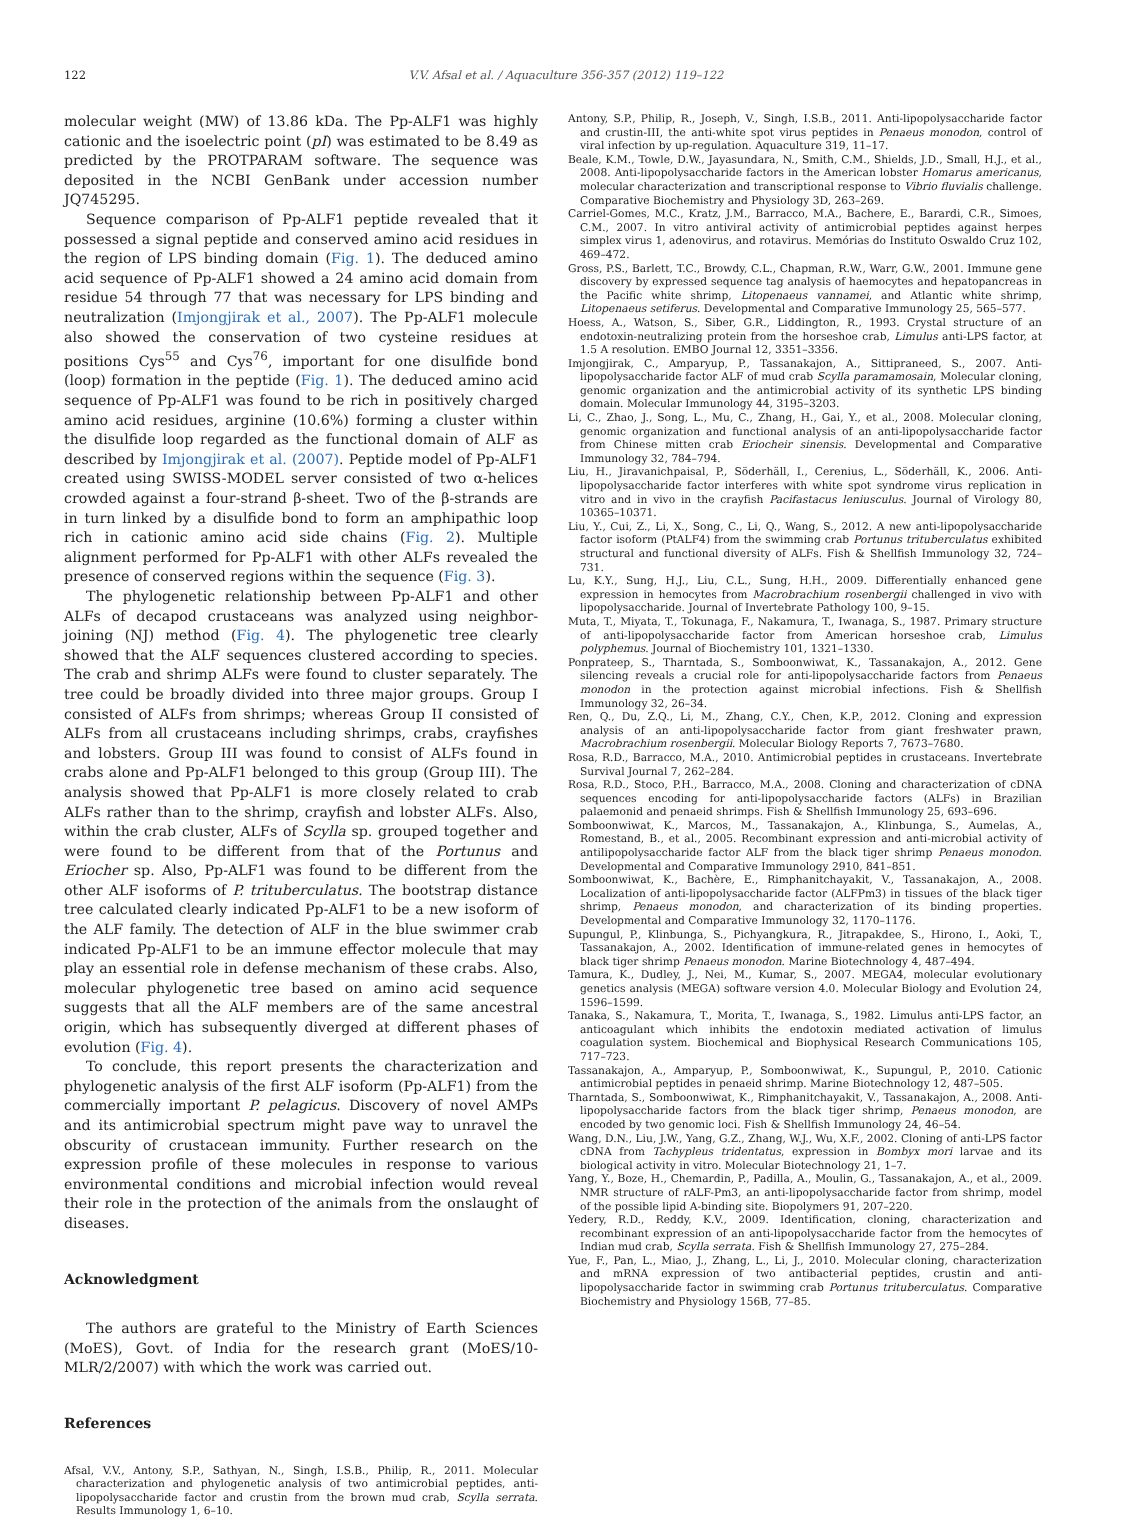122 V.V. Afsal et al. / Aquaculture 356-357 (2012) 119–122
molecular weight (MW) of 13.86 kDa. The Pp-ALF1 was highly cationic and the isoelectric point (pI) was estimated to be 8.49 as predicted by the PROTPARAM software. The sequence was deposited in the NCBI GenBank under accession number JQ745295.
Sequence comparison of Pp-ALF1 peptide revealed that it possessed a signal peptide and conserved amino acid residues in the region of LPS binding domain (Fig. 1). The deduced amino acid sequence of Pp-ALF1 showed a 24 amino acid domain from residue 54 through 77 that was necessary for LPS binding and neutralization (Imjongjirak et al., 2007). The Pp-ALF1 molecule also showed the conservation of two cysteine residues at positions Cys<sup>55</sup> and Cys<sup>76</sup>, important for one disulfide bond (loop) formation in the peptide (Fig. 1). The deduced amino acid sequence of Pp-ALF1 was found to be rich in positively charged amino acid residues, arginine (10.6%) forming a cluster within the disulfide loop regarded as the functional domain of ALF as described by Imjongjirak et al. (2007). Peptide model of Pp-ALF1 created using SWISS-MODEL server consisted of two α-helices crowded against a four-strand β-sheet. Two of the β-strands are in turn linked by a disulfide bond to form an amphipathic loop rich in cationic amino acid side chains (Fig. 2). Multiple alignment performed for Pp-ALF1 with other ALFs revealed the presence of conserved regions within the sequence (Fig. 3).
The phylogenetic relationship between Pp-ALF1 and other ALFs of decapod crustaceans was analyzed using neighbor-joining (NJ) method (Fig. 4). The phylogenetic tree clearly showed that the ALF sequences clustered according to species. The crab and shrimp ALFs were found to cluster separately. The tree could be broadly divided into three major groups. Group I consisted of ALFs from shrimps; whereas Group II consisted of ALFs from all crustaceans including shrimps, crabs, crayfishes and lobsters. Group III was found to consist of ALFs found in crabs alone and Pp-ALF1 belonged to this group (Group III). The analysis showed that Pp-ALF1 is more closely related to crab ALFs rather than to the shrimp, crayfish and lobster ALFs. Also, within the crab cluster, ALFs of Scylla sp. grouped together and were found to be different from that of the Portunus and Eriocher sp. Also, Pp-ALF1 was found to be different from the other ALF isoforms of P. trituberculatus. The bootstrap distance tree calculated clearly indicated Pp-ALF1 to be a new isoform of the ALF family. The detection of ALF in the blue swimmer crab indicated Pp-ALF1 to be an immune effector molecule that may play an essential role in defense mechanism of these crabs. Also, molecular phylogenetic tree based on amino acid sequence suggests that all the ALF members are of the same ancestral origin, which has subsequently diverged at different phases of evolution (Fig. 4).
To conclude, this report presents the characterization and phylogenetic analysis of the first ALF isoform (Pp-ALF1) from the commercially important P. pelagicus. Discovery of novel AMPs and its antimicrobial spectrum might pave way to unravel the obscurity of crustacean immunity. Further research on the expression profile of these molecules in response to various environmental conditions and microbial infection would reveal their role in the protection of the animals from the onslaught of diseases.
Acknowledgment
The authors are grateful to the Ministry of Earth Sciences (MoES), Govt. of India for the research grant (MoES/10-MLR/2/2007) with which the work was carried out.
References
Afsal, V.V., Antony, S.P., Sathyan, N., Singh, I.S.B., Philip, R., 2011. Molecular characterization and phylogenetic analysis of two antimicrobial peptides, anti-lipopolysaccharide factor and crustin from the brown mud crab, Scylla serrata. Results Immunology 1, 6–10.
Antony, S.P., Philip, R., Joseph, V., Singh, I.S.B., 2011. Anti-lipopolysaccharide factor and crustin-III, the anti-white spot virus peptides in Penaeus monodon, control of viral infection by up-regulation. Aquaculture 319, 11–17.
Beale, K.M., Towle, D.W., Jayasundara, N., Smith, C.M., Shields, J.D., Small, H.J., et al., 2008. Anti-lipopolysaccharide factors in the American lobster Homarus americanus, molecular characterization and transcriptional response to Vibrio fluvialis challenge. Comparative Biochemistry and Physiology 3D, 263–269.
Carriel-Gomes, M.C., Kratz, J.M., Barracco, M.A., Bachere, E., Barardi, C.R., Simoes, C.M., 2007. In vitro antiviral activity of antimicrobial peptides against herpes simplex virus 1, adenovirus, and rotavirus. Memórias do Instituto Oswaldo Cruz 102, 469–472.
Gross, P.S., Barlett, T.C., Browdy, C.L., Chapman, R.W., Warr, G.W., 2001. Immune gene discovery by expressed sequence tag analysis of haemocytes and hepatopancreas in the Pacific white shrimp, Litopenaeus vannamei, and Atlantic white shrimp, Litopenaeus setiferus. Developmental and Comparative Immunology 25, 565–577.
Hoess, A., Watson, S., Siber, G.R., Liddington, R., 1993. Crystal structure of an endotoxin-neutralizing protein from the horseshoe crab, Limulus anti-LPS factor, at 1.5 A resolution. EMBO Journal 12, 3351–3356.
Imjongjirak, C., Amparyup, P., Tassanakajon, A., Sittipraneed, S., 2007. Anti-lipopolysaccharide factor ALF of mud crab Scylla paramamosain, Molecular cloning, genomic organization and the antimicrobial activity of its synthetic LPS binding domain. Molecular Immunology 44, 3195–3203.
Li, C., Zhao, J., Song, L., Mu, C., Zhang, H., Gai, Y., et al., 2008. Molecular cloning, genomic organization and functional analysis of an anti-lipopolysaccharide factor from Chinese mitten crab Eriocheir sinensis. Developmental and Comparative Immunology 32, 784–794.
Liu, H., Jiravanichpaisal, P., Söderhäll, I., Cerenius, L., Söderhäll, K., 2006. Anti-lipopolysaccharide factor interferes with white spot syndrome virus replication in vitro and in vivo in the crayfish Pacifastacus leniusculus. Journal of Virology 80, 10365–10371.
Liu, Y., Cui, Z., Li, X., Song, C., Li, Q., Wang, S., 2012. A new anti-lipopolysaccharide factor isoform (PtALF4) from the swimming crab Portunus trituberculatus exhibited structural and functional diversity of ALFs. Fish & Shellfish Immunology 32, 724–731.
Lu, K.Y., Sung, H.J., Liu, C.L., Sung, H.H., 2009. Differentially enhanced gene expression in hemocytes from Macrobrachium rosenbergii challenged in vivo with lipopolysaccharide. Journal of Invertebrate Pathology 100, 9–15.
Muta, T., Miyata, T., Tokunaga, F., Nakamura, T., Iwanaga, S., 1987. Primary structure of anti-lipopolysaccharide factor from American horseshoe crab, Limulus polyphemus. Journal of Biochemistry 101, 1321–1330.
Ponprateep, S., Tharntada, S., Somboonwiwat, K., Tassanakajon, A., 2012. Gene silencing reveals a crucial role for anti-lipopolysaccharide factors from Penaeus monodon in the protection against microbial infections. Fish & Shellfish Immunology 32, 26–34.
Ren, Q., Du, Z.Q., Li, M., Zhang, C.Y., Chen, K.P., 2012. Cloning and expression analysis of an anti-lipopolysaccharide factor from giant freshwater prawn, Macrobrachium rosenbergii. Molecular Biology Reports 7, 7673–7680.
Rosa, R.D., Barracco, M.A., 2010. Antimicrobial peptides in crustaceans. Invertebrate Survival Journal 7, 262–284.
Rosa, R.D., Stoco, P.H., Barracco, M.A., 2008. Cloning and characterization of cDNA sequences encoding for anti-lipopolysaccharide factors (ALFs) in Brazilian palaemonid and penaeid shrimps. Fish & Shellfish Immunology 25, 693–696.
Somboonwiwat, K., Marcos, M., Tassanakajon, A., Klinbunga, S., Aumelas, A., Romestand, B., et al., 2005. Recombinant expression and anti-microbial activity of antilipopolysaccharide factor ALF from the black tiger shrimp Penaeus monodon. Developmental and Comparative Immunology 2910, 841–851.
Somboonwiwat, K., Bachère, E., Rimphanitchayakit, V., Tassanakajon, A., 2008. Localization of anti-lipopolysaccharide factor (ALFPm3) in tissues of the black tiger shrimp, Penaeus monodon, and characterization of its binding properties. Developmental and Comparative Immunology 32, 1170–1176.
Supungul, P., Klinbunga, S., Pichyangkura, R., Jitrapakdee, S., Hirono, I., Aoki, T., Tassanakajon, A., 2002. Identification of immune-related genes in hemocytes of black tiger shrimp Penaeus monodon. Marine Biotechnology 4, 487–494.
Tamura, K., Dudley, J., Nei, M., Kumar, S., 2007. MEGA4, molecular evolutionary genetics analysis (MEGA) software version 4.0. Molecular Biology and Evolution 24, 1596–1599.
Tanaka, S., Nakamura, T., Morita, T., Iwanaga, S., 1982. Limulus anti-LPS factor, an anticoagulant which inhibits the endotoxin mediated activation of limulus coagulation system. Biochemical and Biophysical Research Communications 105, 717–723.
Tassanakajon, A., Amparyup, P., Somboonwiwat, K., Supungul, P., 2010. Cationic antimicrobial peptides in penaeid shrimp. Marine Biotechnology 12, 487–505.
Tharntada, S., Somboonwiwat, K., Rimphanitchayakit, V., Tassanakajon, A., 2008. Anti-lipopolysaccharide factors from the black tiger shrimp, Penaeus monodon, are encoded by two genomic loci. Fish & Shellfish Immunology 24, 46–54.
Wang, D.N., Liu, J.W., Yang, G.Z., Zhang, W.J., Wu, X.F., 2002. Cloning of anti-LPS factor cDNA from Tachypleus tridentatus, expression in Bombyx mori larvae and its biological activity in vitro. Molecular Biotechnology 21, 1–7.
Yang, Y., Boze, H., Chemardin, P., Padilla, A., Moulin, G., Tassanakajon, A., et al., 2009. NMR structure of rALF-Pm3, an anti-lipopolysaccharide factor from shrimp, model of the possible lipid A-binding site. Biopolymers 91, 207–220.
Yedery, R.D., Reddy, K.V., 2009. Identification, cloning, characterization and recombinant expression of an anti-lipopolysaccharide factor from the hemocytes of Indian mud crab, Scylla serrata. Fish & Shellfish Immunology 27, 275–284.
Yue, F., Pan, L., Miao, J., Zhang, L., Li, J., 2010. Molecular cloning, characterization and mRNA expression of two antibacterial peptides, crustin and anti-lipopolysaccharide factor in swimming crab Portunus trituberculatus. Comparative Biochemistry and Physiology 156B, 77–85.